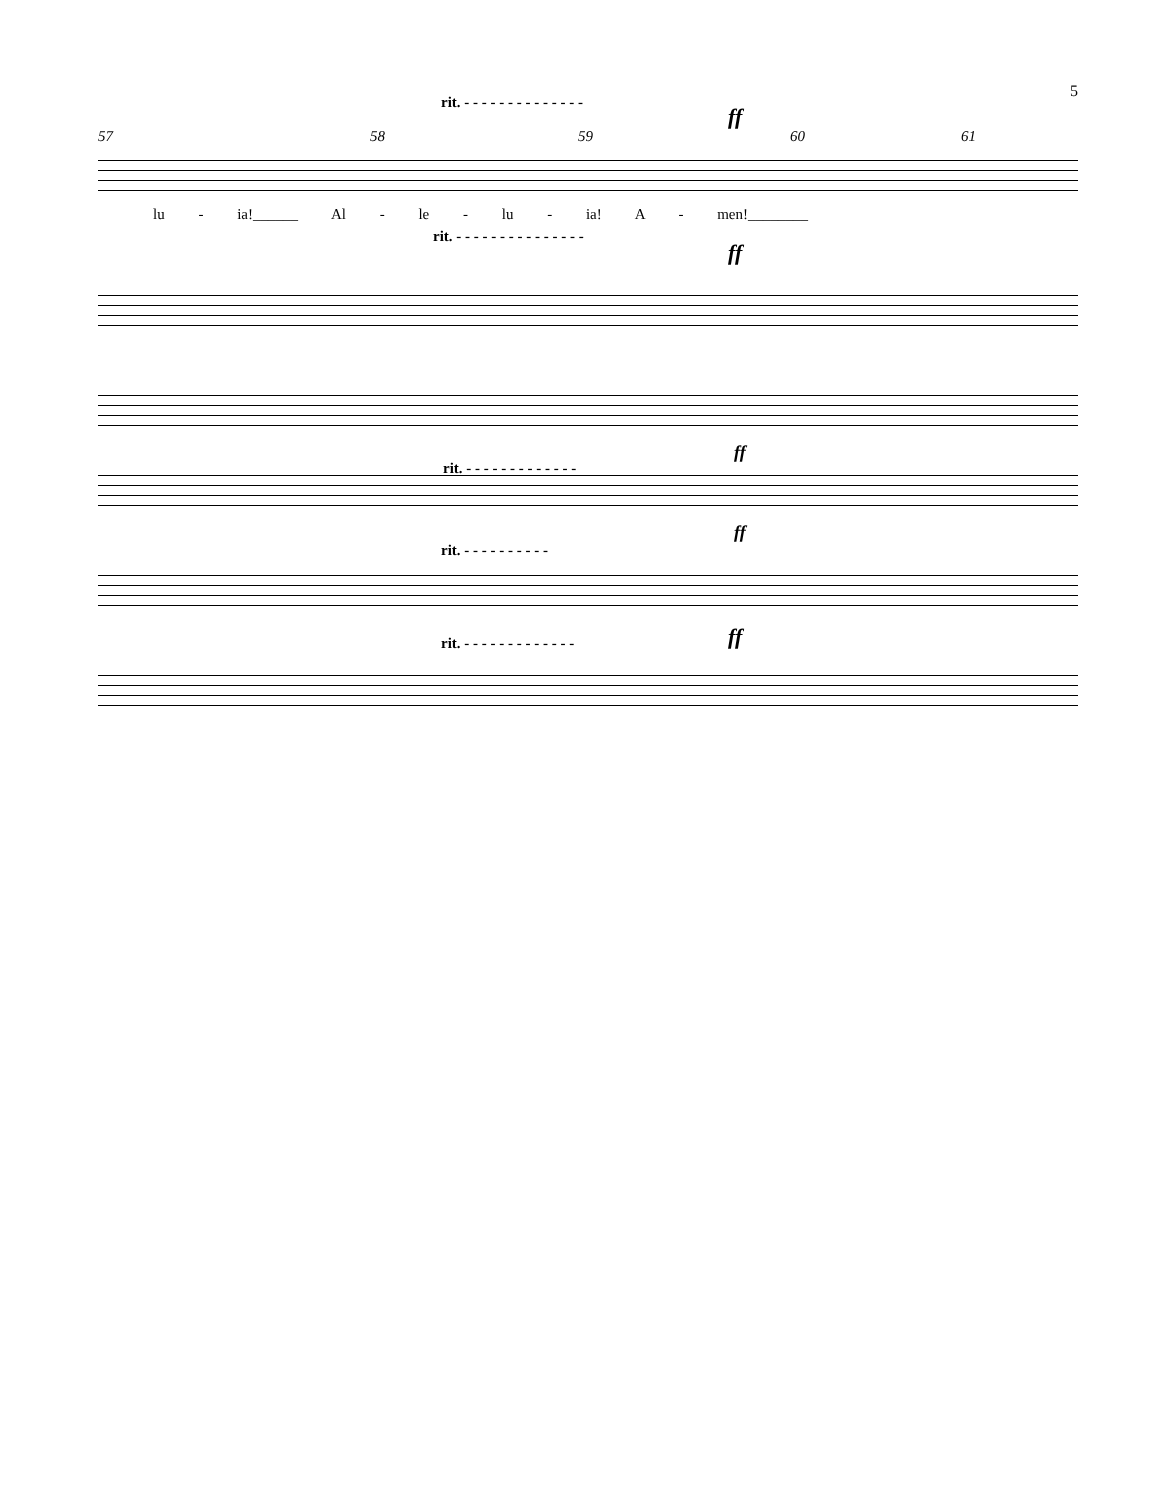5
rit. - - - - - - - - - - - - - -
ff
57 58 59 60 61
lu - ia!______ Al - le - lu - ia! A - men!________
rit. - - - - - - - - - - - - - - -
ff
rit. - - - - - - - - - - - - -
ff
ff
rit. - - - - - - - - - -
rit. - - - - - - - - - - - - - ff